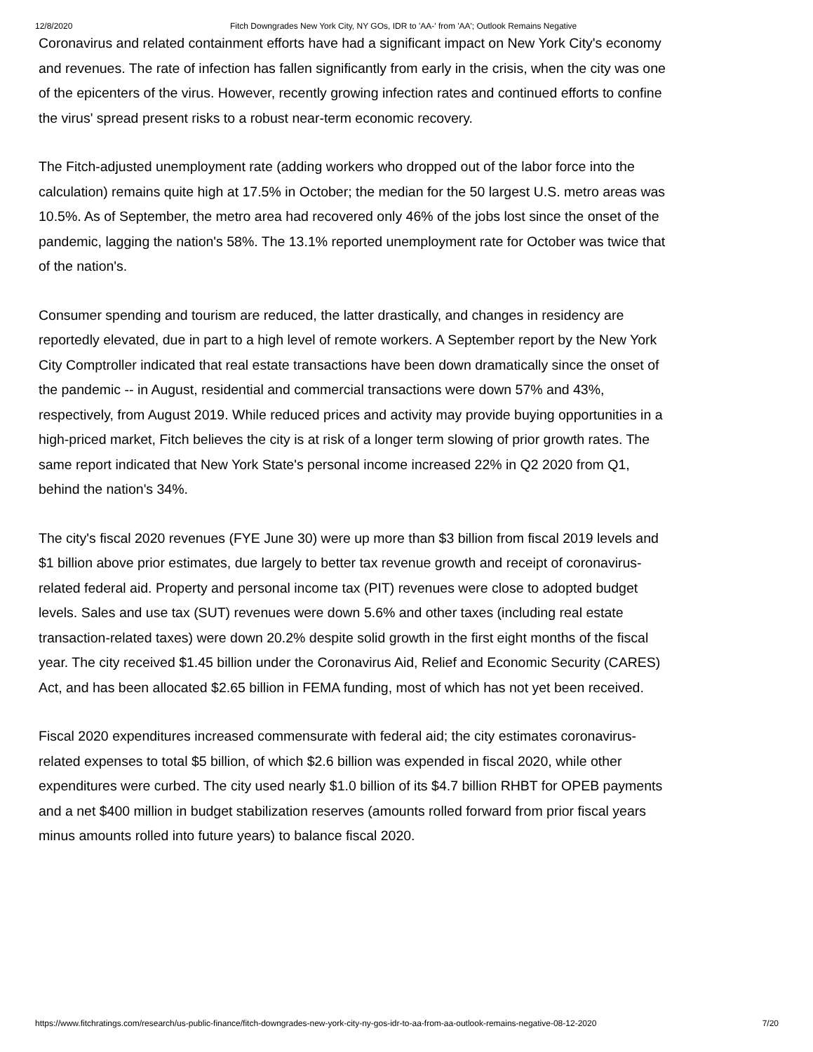12/8/2020 Fitch Downgrades New York City, NY GOs, IDR to 'AA-' from 'AA'; Outlook Remains Negative
Coronavirus and related containment efforts have had a significant impact on New York City's economy and revenues. The rate of infection has fallen significantly from early in the crisis, when the city was one of the epicenters of the virus. However, recently growing infection rates and continued efforts to confine the virus' spread present risks to a robust near-term economic recovery.
The Fitch-adjusted unemployment rate (adding workers who dropped out of the labor force into the calculation) remains quite high at 17.5% in October; the median for the 50 largest U.S. metro areas was 10.5%. As of September, the metro area had recovered only 46% of the jobs lost since the onset of the pandemic, lagging the nation's 58%. The 13.1% reported unemployment rate for October was twice that of the nation's.
Consumer spending and tourism are reduced, the latter drastically, and changes in residency are reportedly elevated, due in part to a high level of remote workers. A September report by the New York City Comptroller indicated that real estate transactions have been down dramatically since the onset of the pandemic -- in August, residential and commercial transactions were down 57% and 43%, respectively, from August 2019. While reduced prices and activity may provide buying opportunities in a high-priced market, Fitch believes the city is at risk of a longer term slowing of prior growth rates. The same report indicated that New York State's personal income increased 22% in Q2 2020 from Q1, behind the nation's 34%.
The city's fiscal 2020 revenues (FYE June 30) were up more than $3 billion from fiscal 2019 levels and $1 billion above prior estimates, due largely to better tax revenue growth and receipt of coronavirus-related federal aid. Property and personal income tax (PIT) revenues were close to adopted budget levels. Sales and use tax (SUT) revenues were down 5.6% and other taxes (including real estate transaction-related taxes) were down 20.2% despite solid growth in the first eight months of the fiscal year. The city received $1.45 billion under the Coronavirus Aid, Relief and Economic Security (CARES) Act, and has been allocated $2.65 billion in FEMA funding, most of which has not yet been received.
Fiscal 2020 expenditures increased commensurate with federal aid; the city estimates coronavirus-related expenses to total $5 billion, of which $2.6 billion was expended in fiscal 2020, while other expenditures were curbed. The city used nearly $1.0 billion of its $4.7 billion RHBT for OPEB payments and a net $400 million in budget stabilization reserves (amounts rolled forward from prior fiscal years minus amounts rolled into future years) to balance fiscal 2020.
https://www.fitchratings.com/research/us-public-finance/fitch-downgrades-new-york-city-ny-gos-idr-to-aa-from-aa-outlook-remains-negative-08-12-2020 7/20